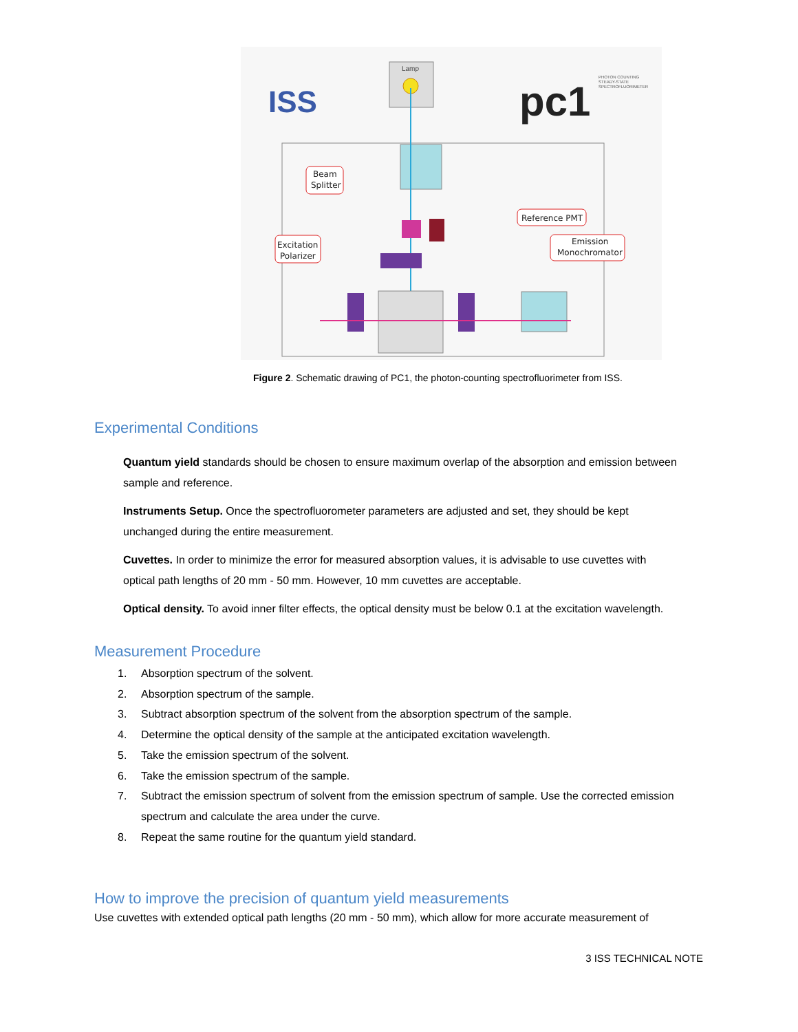ISS
pc1
PHOTON COUNTING
STEADY-STATE
SPECTROFLUORIMETER
Lamp
Beam
Splitter
Excitation
Polarizer
Reference PMT
Emission
Monochromator
Figure 2. Schematic drawing of PC1, the photon-counting spectrofluorimeter from ISS.
Experimental Conditions
Quantum yield standards should be chosen to ensure maximum overlap of the absorption and emission between sample and reference.
Instruments Setup. Once the spectrofluorometer parameters are adjusted and set, they should be kept unchanged during the entire measurement.
Cuvettes. In order to minimize the error for measured absorption values, it is advisable to use cuvettes with optical path lengths of 20 mm - 50 mm. However, 10 mm cuvettes are acceptable.
Optical density. To avoid inner filter effects, the optical density must be below 0.1 at the excitation wavelength.
Measurement Procedure
1. Absorption spectrum of the solvent.
2. Absorption spectrum of the sample.
3. Subtract absorption spectrum of the solvent from the absorption spectrum of the sample.
4. Determine the optical density of the sample at the anticipated excitation wavelength.
5. Take the emission spectrum of the solvent.
6. Take the emission spectrum of the sample.
7. Subtract the emission spectrum of solvent from the emission spectrum of sample. Use the corrected emission spectrum and calculate the area under the curve.
8. Repeat the same routine for the quantum yield standard.
How to improve the precision of quantum yield measurements
Use cuvettes with extended optical path lengths (20 mm - 50 mm), which allow for more accurate measurement of
3 ISS TECHNICAL NOTE